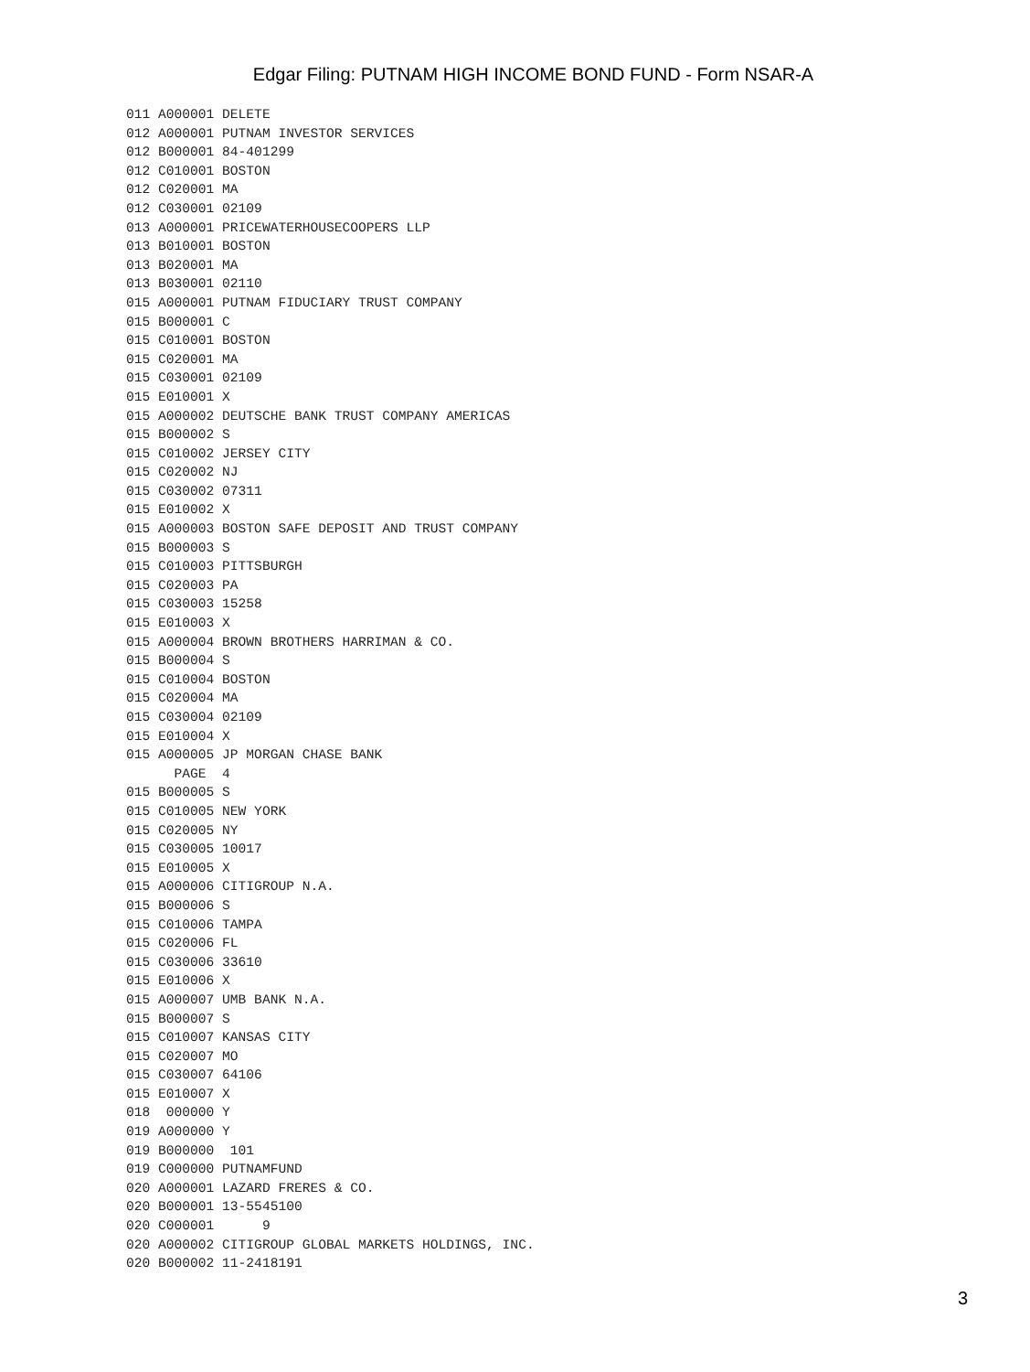Edgar Filing: PUTNAM HIGH INCOME BOND FUND - Form NSAR-A
011 A000001 DELETE
012 A000001 PUTNAM INVESTOR SERVICES
012 B000001 84-401299
012 C010001 BOSTON
012 C020001 MA
012 C030001 02109
013 A000001 PRICEWATERHOUSECOOPERS LLP
013 B010001 BOSTON
013 B020001 MA
013 B030001 02110
015 A000001 PUTNAM FIDUCIARY TRUST COMPANY
015 B000001 C
015 C010001 BOSTON
015 C020001 MA
015 C030001 02109
015 E010001 X
015 A000002 DEUTSCHE BANK TRUST COMPANY AMERICAS
015 B000002 S
015 C010002 JERSEY CITY
015 C020002 NJ
015 C030002 07311
015 E010002 X
015 A000003 BOSTON SAFE DEPOSIT AND TRUST COMPANY
015 B000003 S
015 C010003 PITTSBURGH
015 C020003 PA
015 C030003 15258
015 E010003 X
015 A000004 BROWN BROTHERS HARRIMAN & CO.
015 B000004 S
015 C010004 BOSTON
015 C020004 MA
015 C030004 02109
015 E010004 X
015 A000005 JP MORGAN CHASE BANK
      PAGE  4
015 B000005 S
015 C010005 NEW YORK
015 C020005 NY
015 C030005 10017
015 E010005 X
015 A000006 CITIGROUP N.A.
015 B000006 S
015 C010006 TAMPA
015 C020006 FL
015 C030006 33610
015 E010006 X
015 A000007 UMB BANK N.A.
015 B000007 S
015 C010007 KANSAS CITY
015 C020007 MO
015 C030007 64106
015 E010007 X
018  000000 Y
019 A000000 Y
019 B000000  101
019 C000000 PUTNAMFUND
020 A000001 LAZARD FRERES & CO.
020 B000001 13-5545100
020 C000001      9
020 A000002 CITIGROUP GLOBAL MARKETS HOLDINGS, INC.
020 B000002 11-2418191
3